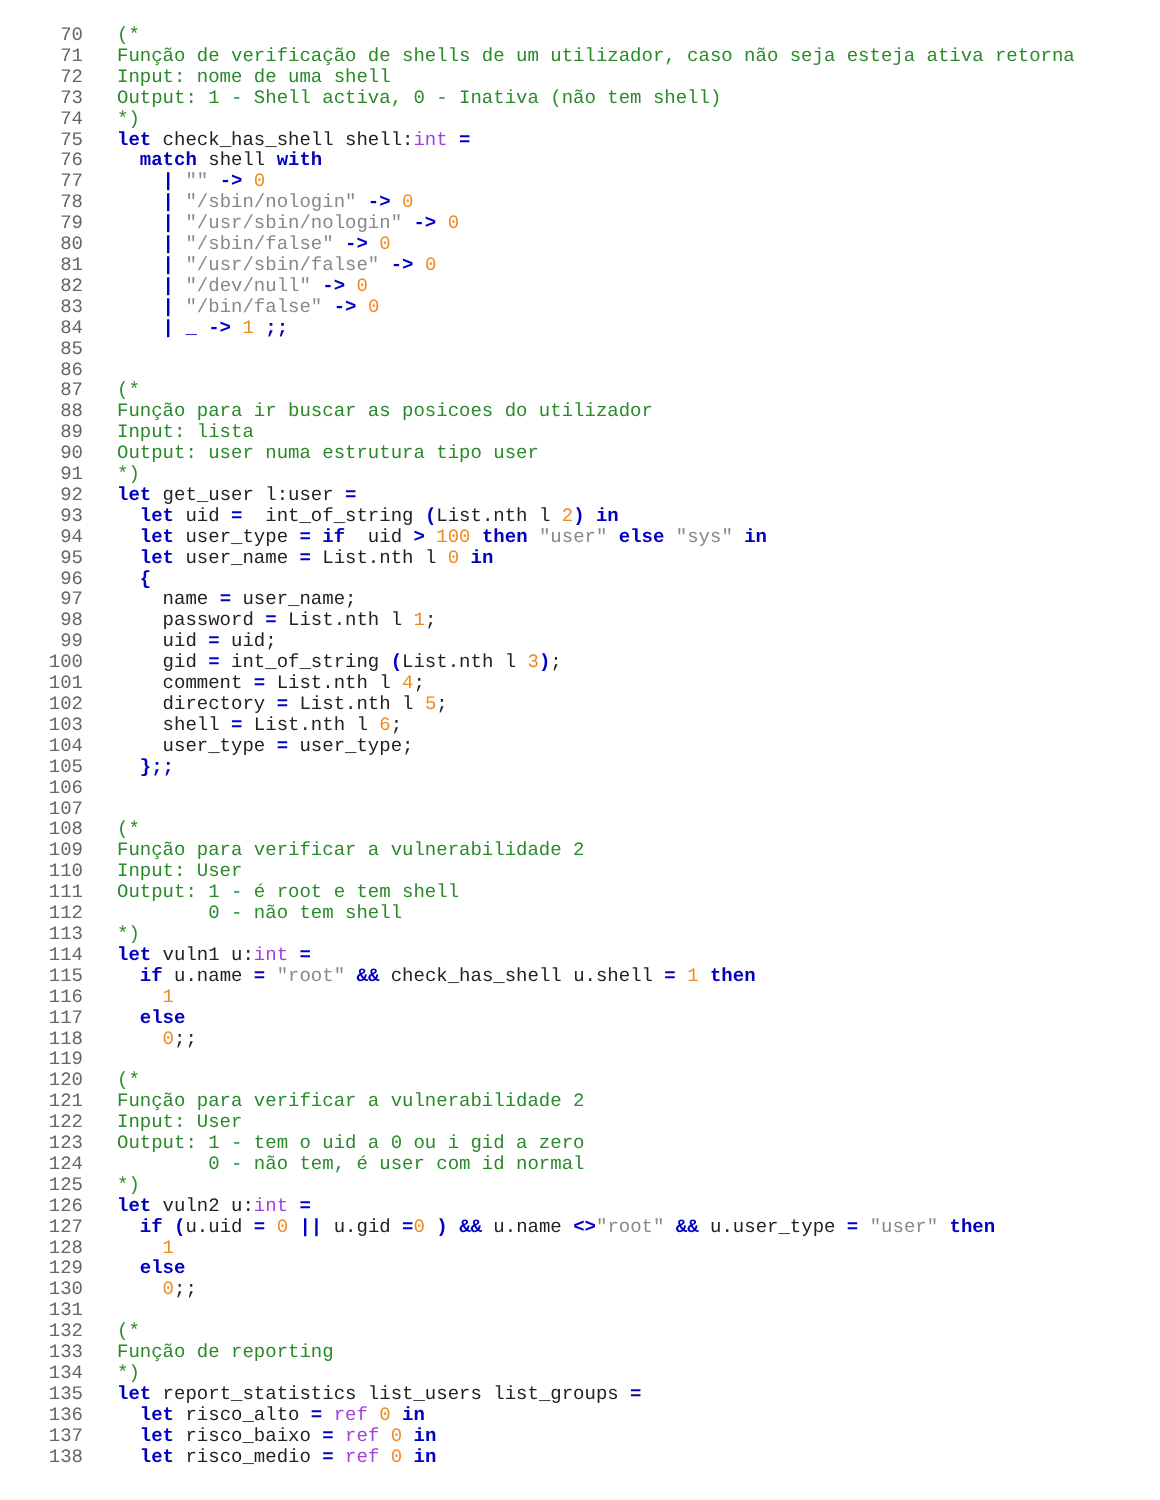70 (*
71 Função de verificação de shells de um utilizador, caso não seja esteja ativa retorna
72 Input: nome de uma shell
73 Output: 1 - Shell activa, 0 - Inativa (não tem shell)
74 *)
75 let check_has_shell shell:int =
76 match shell with
77 | "" -> 0
78 | "/sbin/nologin" -> 0
79 | "/usr/sbin/nologin" -> 0
80 | "/sbin/false" -> 0
81 | "/usr/sbin/false" -> 0
82 | "/dev/null" -> 0
83 | "/bin/false" -> 0
84 | _ -> 1 ;;
85
86
87 (*
88 Função para ir buscar as posicoes do utilizador
89 Input: lista
90 Output: user numa estrutura tipo user
91 *)
92 let get_user l:user =
93 let uid = int_of_string (List.nth l 2) in
94 let user_type = if uid > 100 then "user" else "sys" in
95 let user_name = List.nth l 0 in
96 {
97 name = user_name;
98 password = List.nth l 1;
99 uid = uid;
100 gid = int_of_string (List.nth l 3);
101 comment = List.nth l 4;
102 directory = List.nth l 5;
103 shell = List.nth l 6;
104 user_type = user_type;
105 };;
106
107
108 (*
109 Função para verificar a vulnerabilidade 2
110 Input: User
111 Output: 1 - é root e tem shell
112 0 - não tem shell
113 *)
114 let vuln1 u:int =
115 if u.name = "root" && check_has_shell u.shell = 1 then
116 1
117 else
118 0;;
119
120 (*
121 Função para verificar a vulnerabilidade 2
122 Input: User
123 Output: 1 - tem o uid a 0 ou i gid a zero
124 0 - não tem, é user com id normal
125 *)
126 let vuln2 u:int =
127 if (u.uid = 0 || u.gid =0 ) && u.name <>"root" && u.user_type = "user" then
128 1
129 else
130 0;;
131
132 (*
133 Função de reporting
134 *)
135 let report_statistics list_users list_groups =
136 let risco_alto = ref 0 in
137 let risco_baixo = ref 0 in
138 let risco_medio = ref 0 in